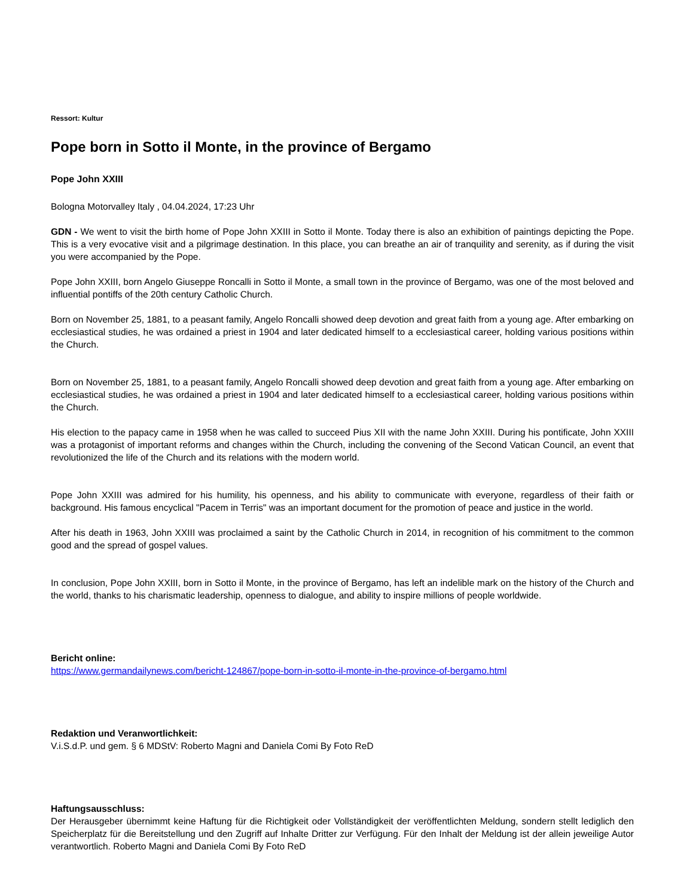Ressort: Kultur
Pope born in Sotto il Monte, in the province of Bergamo
Pope John XXIII
Bologna Motorvalley Italy , 04.04.2024, 17:23 Uhr
GDN - We went to visit the birth home of Pope John XXIII in Sotto il Monte. Today there is also an exhibition of paintings depicting the Pope. This is a very evocative visit and a pilgrimage destination. In this place, you can breathe an air of tranquility and serenity, as if during the visit you were accompanied by the Pope.
Pope John XXIII, born Angelo Giuseppe Roncalli in Sotto il Monte, a small town in the province of Bergamo, was one of the most beloved and influential pontiffs of the 20th century Catholic Church.
Born on November 25, 1881, to a peasant family, Angelo Roncalli showed deep devotion and great faith from a young age. After embarking on ecclesiastical studies, he was ordained a priest in 1904 and later dedicated himself to a ecclesiastical career, holding various positions within the Church.
Born on November 25, 1881, to a peasant family, Angelo Roncalli showed deep devotion and great faith from a young age. After embarking on ecclesiastical studies, he was ordained a priest in 1904 and later dedicated himself to a ecclesiastical career, holding various positions within the Church.
His election to the papacy came in 1958 when he was called to succeed Pius XII with the name John XXIII. During his pontificate, John XXIII was a protagonist of important reforms and changes within the Church, including the convening of the Second Vatican Council, an event that revolutionized the life of the Church and its relations with the modern world.
Pope John XXIII was admired for his humility, his openness, and his ability to communicate with everyone, regardless of their faith or background. His famous encyclical "Pacem in Terris" was an important document for the promotion of peace and justice in the world.
After his death in 1963, John XXIII was proclaimed a saint by the Catholic Church in 2014, in recognition of his commitment to the common good and the spread of gospel values.
In conclusion, Pope John XXIII, born in Sotto il Monte, in the province of Bergamo, has left an indelible mark on the history of the Church and the world, thanks to his charismatic leadership, openness to dialogue, and ability to inspire millions of people worldwide.
Bericht online:
https://www.germandailynews.com/bericht-124867/pope-born-in-sotto-il-monte-in-the-province-of-bergamo.html
Redaktion und Veranwortlichkeit:
V.i.S.d.P. und gem. § 6 MDStV: Roberto Magni and Daniela Comi By Foto ReD
Haftungsausschluss:
Der Herausgeber übernimmt keine Haftung für die Richtigkeit oder Vollständigkeit der veröffentlichten Meldung, sondern stellt lediglich den Speicherplatz für die Bereitstellung und den Zugriff auf Inhalte Dritter zur Verfügung. Für den Inhalt der Meldung ist der allein jeweilige Autor verantwortlich. Roberto Magni and Daniela Comi By Foto ReD